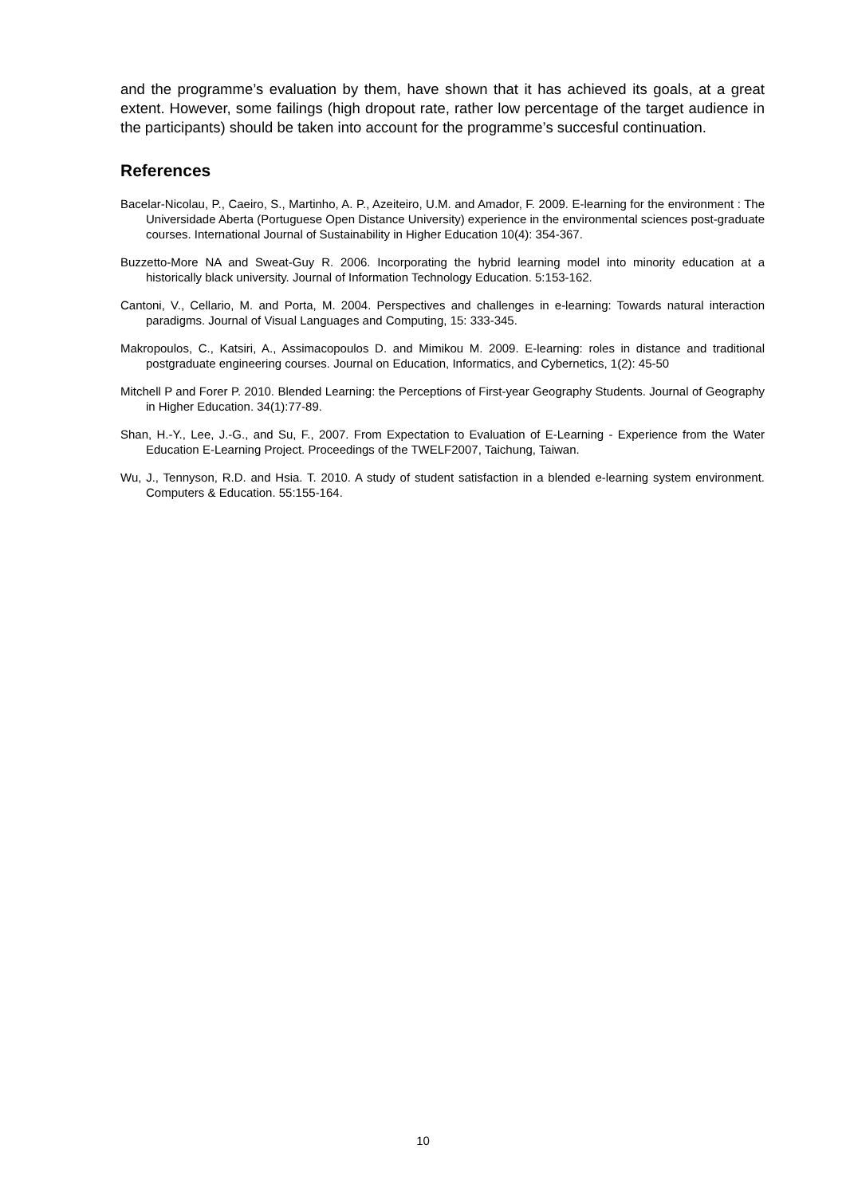and the programme’s evaluation by them, have shown that it has achieved its goals, at a great extent. However, some failings (high dropout rate, rather low percentage of the target audience in the participants) should be taken into account for the programme’s succesful continuation.
References
Bacelar-Nicolau, P., Caeiro, S., Martinho, A. P., Azeiteiro, U.M. and Amador, F. 2009. E-learning for the environment : The Universidade Aberta (Portuguese Open Distance University) experience in the environmental sciences post-graduate courses. International Journal of Sustainability in Higher Education 10(4): 354-367.
Buzzetto-More NA and Sweat-Guy R. 2006. Incorporating the hybrid learning model into minority education at a historically black university. Journal of Information Technology Education. 5:153-162.
Cantoni, V., Cellario, M. and Porta, M. 2004. Perspectives and challenges in e-learning: Towards natural interaction paradigms. Journal of Visual Languages and Computing, 15: 333-345.
Makropoulos, C., Katsiri, A., Assimacopoulos D. and Mimikou M. 2009. E-learning: roles in distance and traditional postgraduate engineering courses. Journal on Education, Informatics, and Cybernetics, 1(2): 45-50
Mitchell P and Forer P. 2010. Blended Learning: the Perceptions of First-year Geography Students. Journal of Geography in Higher Education. 34(1):77-89.
Shan, H.-Y., Lee, J.-G., and Su, F., 2007. From Expectation to Evaluation of E-Learning - Experience from the Water Education E-Learning Project. Proceedings of the TWELF2007, Taichung, Taiwan.
Wu, J., Tennyson, R.D. and Hsia. T. 2010. A study of student satisfaction in a blended e-learning system environment. Computers & Education. 55:155-164.
10